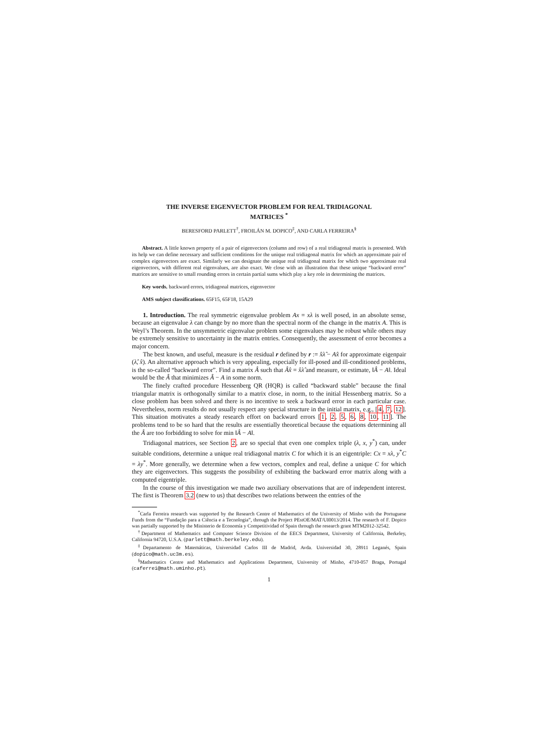THE INVERSE EIGENVECTOR PROBLEM FOR REAL TRIDIAGONAL
MATRICES <sup>*</sup>
BERESFORD PARLETT<sup>†</sup>, FROILÁN M. DOPICO<sup>‡</sup>, AND CARLA FERREIRA<sup>§</sup>
Abstract. A little known property of a pair of eigenvectors (column and row) of a real tridiagonal matrix is presented. With its help we can define necessary and sufficient conditions for the unique real tridiagonal matrix for which an approximate pair of complex eigenvectors are exact. Similarly we can designate the unique real tridiagonal matrix for which two approximate real eigenvectors, with different real eigenvalues, are also exact. We close with an illustration that these unique “backward error” matrices are sensitive to small rounding errors in certain partial sums which play a key role in determining the matrices.
Key words. backward errors, tridiagonal matrices, eigenvector
AMS subject classifications. 65F15, 65F18, 15A29
1. Introduction. The real symmetric eigenvalue problem Ax = xλ is well posed, in an absolute sense, because an eigenvalue λ can change by no more than the spectral norm of the change in the matrix A. This is Weyl’s Theorem. In the unsymmetric eigenvalue problem some eigenvalues may be robust while others may be extremely sensitive to uncertainty in the matrix entries. Consequently, the assessment of error becomes a major concern.
The best known, and useful, measure is the residual r defined by r := x̂λ̂ − Ax̂ for approximate eigenpair (λ̂, x̂). An alternative approach which is very appealing, especially for ill-posed and ill-conditioned problems, is the so-called “backward error”. Find a matrix Â such that Âx̂ = x̂λ̂ and measure, or estimate, ‖Â − A‖. Ideal would be the Â that minimizes Â − A in some norm.
The finely crafted procedure Hessenberg QR (HQR) is called “backward stable” because the final triangular matrix is orthogonally similar to a matrix close, in norm, to the initial Hessenberg matrix. So a close problem has been solved and there is no incentive to seek a backward error in each particular case. Nevertheless, norm results do not usually respect any special structure in the initial matrix, e.g., [4, 7, 12]. This situation motivates a steady research effort on backward errors [1, 2, 5, 6, 8, 10, 11]. The problems tend to be so hard that the results are essentially theoretical because the equations determining all the Â are too forbidding to solve for min ‖Â − A‖.
Tridiagonal matrices, see Section 2, are so special that even one complex triple (λ, x, y<sup>*</sup>) can, under suitable conditions, determine a unique real tridiagonal matrix C for which it is an eigentriple: Cx = xλ, y<sup>*</sup>C = λy<sup>*</sup>. More generally, we determine when a few vectors, complex and real, define a unique C for which they are eigenvectors. This suggests the possibility of exhibiting the backward error matrix along with a computed eigentriple.
In the course of this investigation we made two auxiliary observations that are of independent interest. The first is Theorem 3.2 (new to us) that describes two relations between the entries of the
<sup>*</sup> Carla Ferreira research was supported by the Research Centre of Mathematics of the University of Minho with the Portuguese Funds from the “Fundação para a Ciência e a Tecnologia”, through the Project PEstOE/MAT/UI0013/2014. The research of F. Dopico was partially supported by the Ministerio de Economía y Competitividad of Spain through the research grant MTM2012-32542.
<sup>†</sup> Department of Mathematics and Computer Science Division of the EECS Department, University of California, Berkeley, California 94720, U.S.A. (parlett@math.berkeley.edu).
<sup>‡</sup> Departamento de Matemáticas, Universidad Carlos III de Madrid, Avda. Universidad 30, 28911 Leganés, Spain (dopico@math.uc3m.es).
<sup>§</sup> Mathematics Centre and Mathematics and Applications Department, University of Minho, 4710-057 Braga, Portugal (caferrei@math.uminho.pt).
1